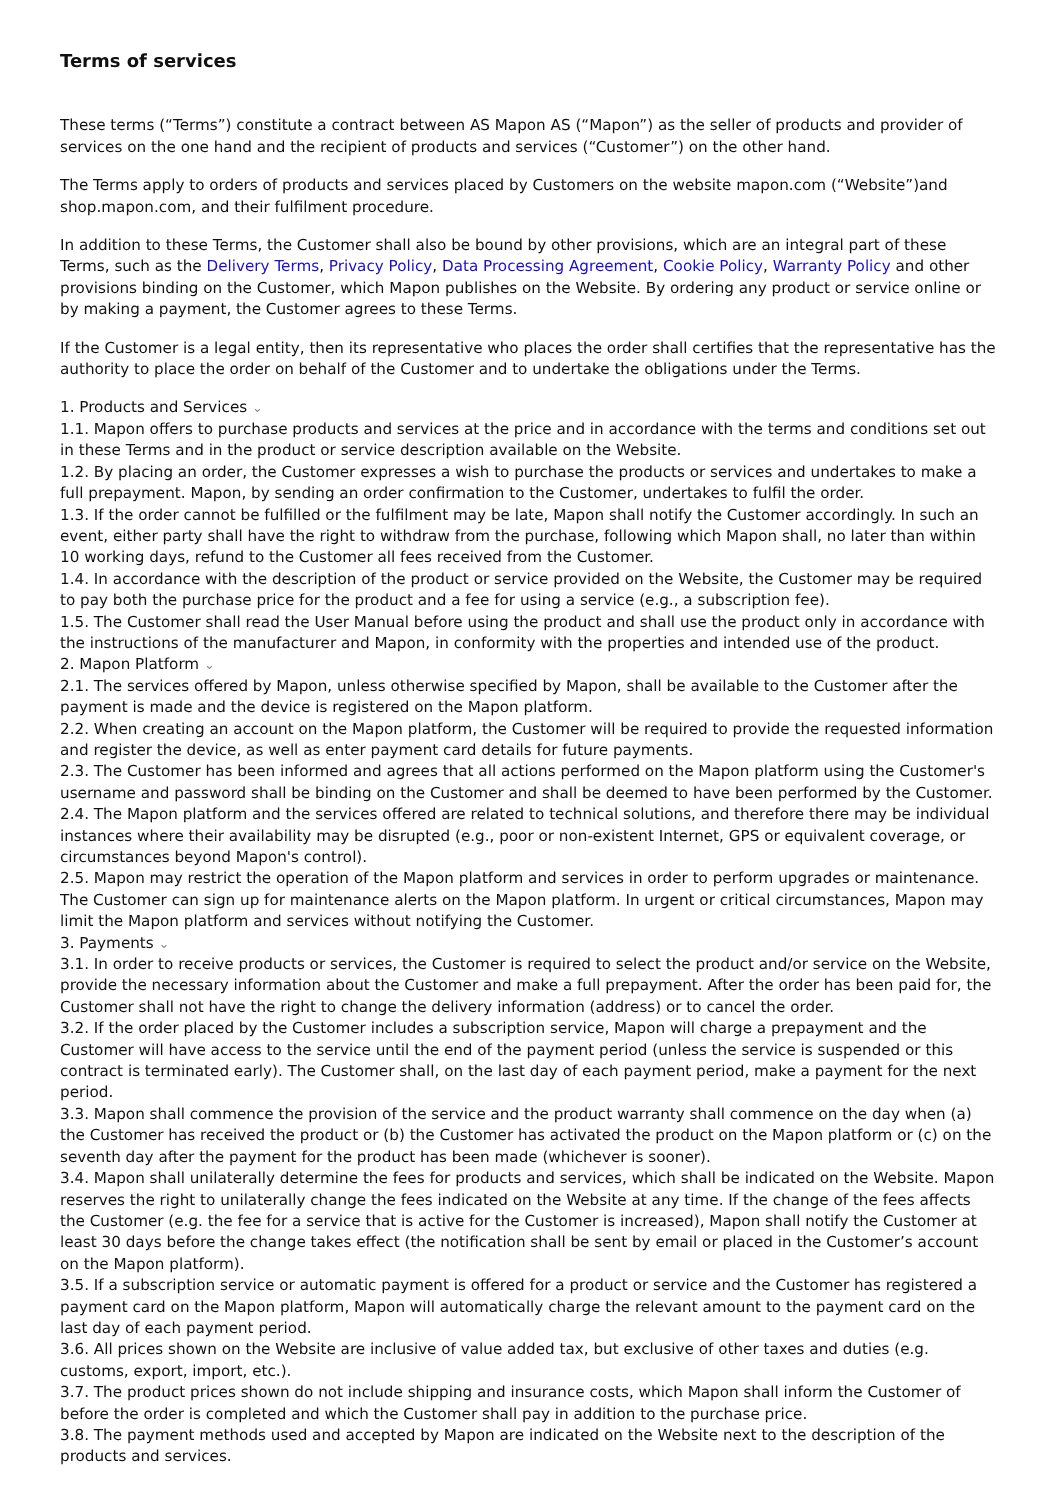Terms of services
These terms (“Terms”) constitute a contract between AS Mapon AS (“Mapon”) as the seller of products and provider of services on the one hand and the recipient of products and services (“Customer”) on the other hand.
The Terms apply to orders of products and services placed by Customers on the website mapon.com (“Website”)and shop.mapon.com, and their fulfilment procedure.
In addition to these Terms, the Customer shall also be bound by other provisions, which are an integral part of these Terms, such as the Delivery Terms, Privacy Policy, Data Processing Agreement, Cookie Policy, Warranty Policy and other provisions binding on the Customer, which Mapon publishes on the Website. By ordering any product or service online or by making a payment, the Customer agrees to these Terms.
If the Customer is a legal entity, then its representative who places the order shall certifies that the representative has the authority to place the order on behalf of the Customer and to undertake the obligations under the Terms.
1. Products and Services ⌄
1.1. Mapon offers to purchase products and services at the price and in accordance with the terms and conditions set out in these Terms and in the product or service description available on the Website.
1.2. By placing an order, the Customer expresses a wish to purchase the products or services and undertakes to make a full prepayment. Mapon, by sending an order confirmation to the Customer, undertakes to fulfil the order.
1.3. If the order cannot be fulfilled or the fulfilment may be late, Mapon shall notify the Customer accordingly. In such an event, either party shall have the right to withdraw from the purchase, following which Mapon shall, no later than within 10 working days, refund to the Customer all fees received from the Customer.
1.4. In accordance with the description of the product or service provided on the Website, the Customer may be required to pay both the purchase price for the product and a fee for using a service (e.g., a subscription fee).
1.5. The Customer shall read the User Manual before using the product and shall use the product only in accordance with the instructions of the manufacturer and Mapon, in conformity with the properties and intended use of the product.
2. Mapon Platform ⌄
2.1. The services offered by Mapon, unless otherwise specified by Mapon, shall be available to the Customer after the payment is made and the device is registered on the Mapon platform.
2.2. When creating an account on the Mapon platform, the Customer will be required to provide the requested information and register the device, as well as enter payment card details for future payments.
2.3. The Customer has been informed and agrees that all actions performed on the Mapon platform using the Customer's username and password shall be binding on the Customer and shall be deemed to have been performed by the Customer.
2.4. The Mapon platform and the services offered are related to technical solutions, and therefore there may be individual instances where their availability may be disrupted (e.g., poor or non-existent Internet, GPS or equivalent coverage, or circumstances beyond Mapon's control).
2.5. Mapon may restrict the operation of the Mapon platform and services in order to perform upgrades or maintenance. The Customer can sign up for maintenance alerts on the Mapon platform. In urgent or critical circumstances, Mapon may limit the Mapon platform and services without notifying the Customer.
3. Payments ⌄
3.1. In order to receive products or services, the Customer is required to select the product and/or service on the Website, provide the necessary information about the Customer and make a full prepayment. After the order has been paid for, the Customer shall not have the right to change the delivery information (address) or to cancel the order.
3.2. If the order placed by the Customer includes a subscription service, Mapon will charge a prepayment and the Customer will have access to the service until the end of the payment period (unless the service is suspended or this contract is terminated early). The Customer shall, on the last day of each payment period, make a payment for the next period.
3.3. Mapon shall commence the provision of the service and the product warranty shall commence on the day when (a) the Customer has received the product or (b) the Customer has activated the product on the Mapon platform or (c) on the seventh day after the payment for the product has been made (whichever is sooner).
3.4. Mapon shall unilaterally determine the fees for products and services, which shall be indicated on the Website. Mapon reserves the right to unilaterally change the fees indicated on the Website at any time. If the change of the fees affects the Customer (e.g. the fee for a service that is active for the Customer is increased), Mapon shall notify the Customer at least 30 days before the change takes effect (the notification shall be sent by email or placed in the Customer’s account on the Mapon platform).
3.5. If a subscription service or automatic payment is offered for a product or service and the Customer has registered a payment card on the Mapon platform, Mapon will automatically charge the relevant amount to the payment card on the last day of each payment period.
3.6. All prices shown on the Website are inclusive of value added tax, but exclusive of other taxes and duties (e.g. customs, export, import, etc.).
3.7. The product prices shown do not include shipping and insurance costs, which Mapon shall inform the Customer of before the order is completed and which the Customer shall pay in addition to the purchase price.
3.8. The payment methods used and accepted by Mapon are indicated on the Website next to the description of the products and services.